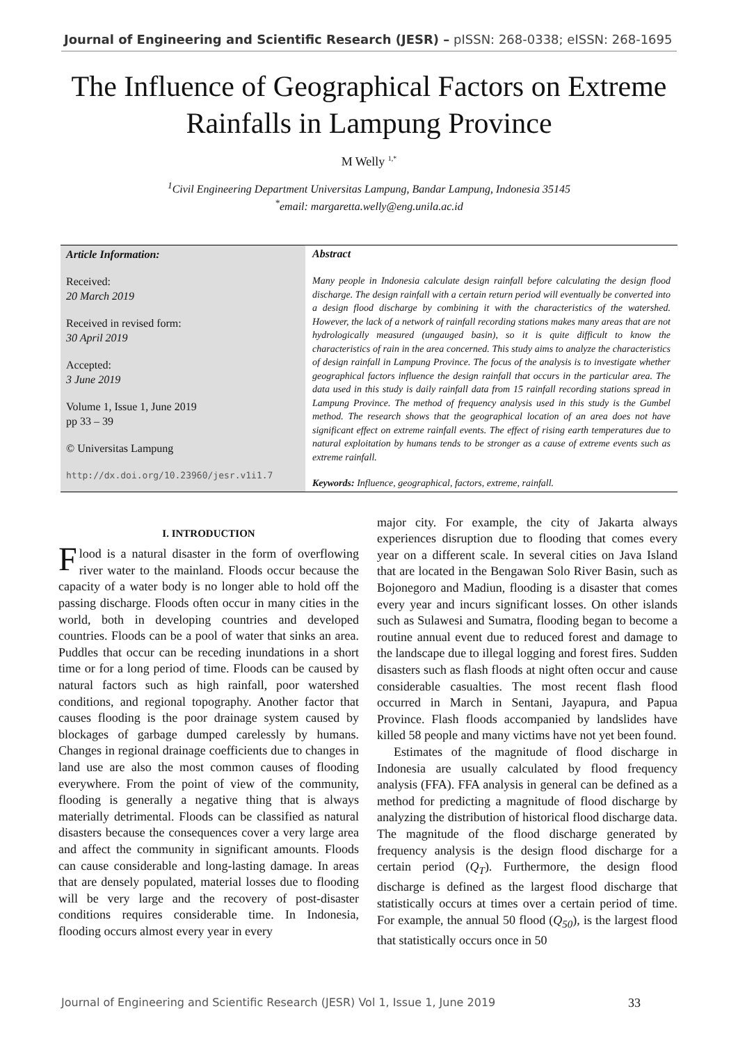Journal of Engineering and Scientific Research (JESR) – pISSN: 268-0338; eISSN: 268-1695
The Influence of Geographical Factors on Extreme Rainfalls in Lampung Province
M Welly <sup>1,*</sup>
<sup>1</sup> Civil Engineering Department Universitas Lampung, Bandar Lampung, Indonesia 35145
<sup>*</sup> email: margaretta.welly@eng.unila.ac.id
Article Information:
Received:
20 March 2019
Received in revised form:
30 April 2019
Accepted:
3 June 2019
Volume 1, Issue 1, June 2019
pp 33 – 39
© Universitas Lampung
http://dx.doi.org/10.23960/jesr.v1i1.7
Abstract
Many people in Indonesia calculate design rainfall before calculating the design flood discharge. The design rainfall with a certain return period will eventually be converted into a design flood discharge by combining it with the characteristics of the watershed. However, the lack of a network of rainfall recording stations makes many areas that are not hydrologically measured (ungauged basin), so it is quite difficult to know the characteristics of rain in the area concerned. This study aims to analyze the characteristics of design rainfall in Lampung Province. The focus of the analysis is to investigate whether geographical factors influence the design rainfall that occurs in the particular area. The data used in this study is daily rainfall data from 15 rainfall recording stations spread in Lampung Province. The method of frequency analysis used in this study is the Gumbel method. The research shows that the geographical location of an area does not have significant effect on extreme rainfall events. The effect of rising earth temperatures due to natural exploitation by humans tends to be stronger as a cause of extreme events such as extreme rainfall.
Keywords: Influence, geographical, factors, extreme, rainfall.
I. INTRODUCTION
Flood is a natural disaster in the form of overflowing river water to the mainland. Floods occur because the capacity of a water body is no longer able to hold off the passing discharge. Floods often occur in many cities in the world, both in developing countries and developed countries. Floods can be a pool of water that sinks an area. Puddles that occur can be receding inundations in a short time or for a long period of time. Floods can be caused by natural factors such as high rainfall, poor watershed conditions, and regional topography. Another factor that causes flooding is the poor drainage system caused by blockages of garbage dumped carelessly by humans. Changes in regional drainage coefficients due to changes in land use are also the most common causes of flooding everywhere. From the point of view of the community, flooding is generally a negative thing that is always materially detrimental. Floods can be classified as natural disasters because the consequences cover a very large area and affect the community in significant amounts. Floods can cause considerable and long-lasting damage. In areas that are densely populated, material losses due to flooding will be very large and the recovery of post-disaster conditions requires considerable time. In Indonesia, flooding occurs almost every year in every
major city. For example, the city of Jakarta always experiences disruption due to flooding that comes every year on a different scale. In several cities on Java Island that are located in the Bengawan Solo River Basin, such as Bojonegoro and Madiun, flooding is a disaster that comes every year and incurs significant losses. On other islands such as Sulawesi and Sumatra, flooding began to become a routine annual event due to reduced forest and damage to the landscape due to illegal logging and forest fires. Sudden disasters such as flash floods at night often occur and cause considerable casualties. The most recent flash flood occurred in March in Sentani, Jayapura, and Papua Province. Flash floods accompanied by landslides have killed 58 people and many victims have not yet been found.
Estimates of the magnitude of flood discharge in Indonesia are usually calculated by flood frequency analysis (FFA). FFA analysis in general can be defined as a method for predicting a magnitude of flood discharge by analyzing the distribution of historical flood discharge data. The magnitude of the flood discharge generated by frequency analysis is the design flood discharge for a certain period (Q<sub>T</sub>). Furthermore, the design flood discharge is defined as the largest flood discharge that statistically occurs at times over a certain period of time. For example, the annual 50 flood (Q<sub>50</sub>), is the largest flood that statistically occurs once in 50
Journal of Engineering and Scientific Research (JESR) Vol 1, Issue 1, June 2019 33